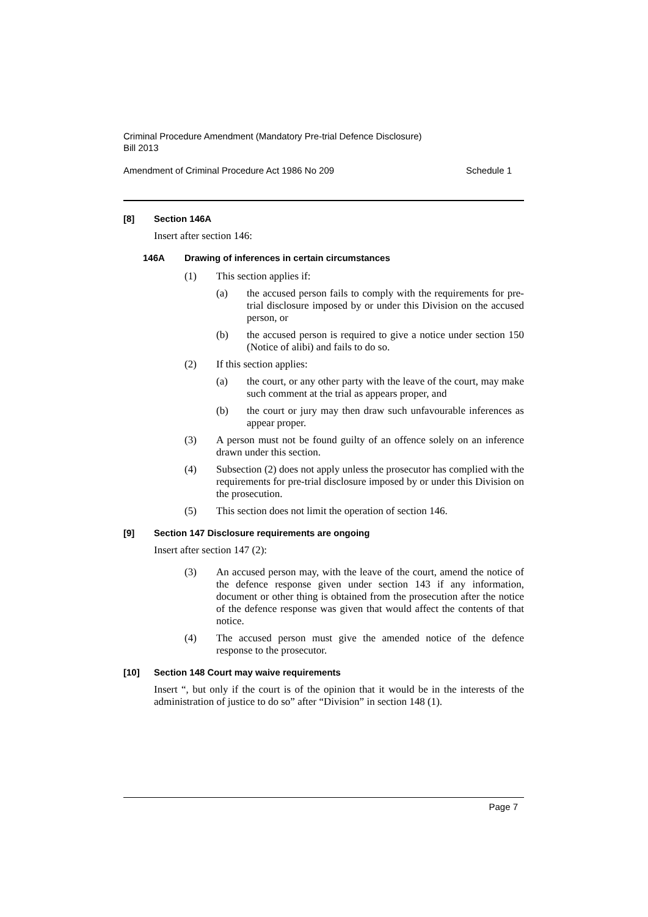Criminal Procedure Amendment (Mandatory Pre-trial Defence Disclosure)
Bill 2013
Amendment of Criminal Procedure Act 1986 No 209 Schedule 1
[8] Section 146A
Insert after section 146:
146A Drawing of inferences in certain circumstances
(1) This section applies if:
(a) the accused person fails to comply with the requirements for pre-trial disclosure imposed by or under this Division on the accused person, or
(b) the accused person is required to give a notice under section 150 (Notice of alibi) and fails to do so.
(2) If this section applies:
(a) the court, or any other party with the leave of the court, may make such comment at the trial as appears proper, and
(b) the court or jury may then draw such unfavourable inferences as appear proper.
(3) A person must not be found guilty of an offence solely on an inference drawn under this section.
(4) Subsection (2) does not apply unless the prosecutor has complied with the requirements for pre-trial disclosure imposed by or under this Division on the prosecution.
(5) This section does not limit the operation of section 146.
[9] Section 147 Disclosure requirements are ongoing
Insert after section 147 (2):
(3) An accused person may, with the leave of the court, amend the notice of the defence response given under section 143 if any information, document or other thing is obtained from the prosecution after the notice of the defence response was given that would affect the contents of that notice.
(4) The accused person must give the amended notice of the defence response to the prosecutor.
[10] Section 148 Court may waive requirements
Insert “, but only if the court is of the opinion that it would be in the interests of the administration of justice to do so” after “Division” in section 148 (1).
Page 7